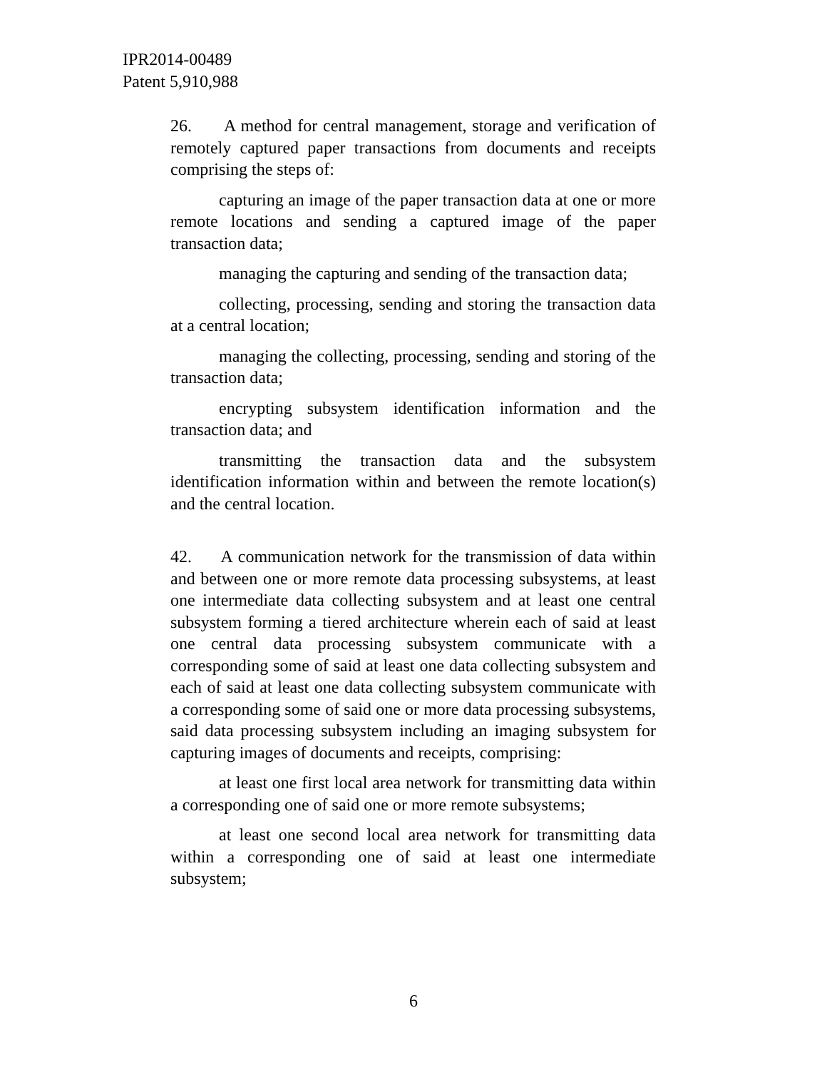IPR2014-00489
Patent 5,910,988
26. A method for central management, storage and verification of remotely captured paper transactions from documents and receipts comprising the steps of:
capturing an image of the paper transaction data at one or more remote locations and sending a captured image of the paper transaction data;
managing the capturing and sending of the transaction data;
collecting, processing, sending and storing the transaction data at a central location;
managing the collecting, processing, sending and storing of the transaction data;
encrypting subsystem identification information and the transaction data; and
transmitting the transaction data and the subsystem identification information within and between the remote location(s) and the central location.
42. A communication network for the transmission of data within and between one or more remote data processing subsystems, at least one intermediate data collecting subsystem and at least one central subsystem forming a tiered architecture wherein each of said at least one central data processing subsystem communicate with a corresponding some of said at least one data collecting subsystem and each of said at least one data collecting subsystem communicate with a corresponding some of said one or more data processing subsystems, said data processing subsystem including an imaging subsystem for capturing images of documents and receipts, comprising:
at least one first local area network for transmitting data within a corresponding one of said one or more remote subsystems;
at least one second local area network for transmitting data within a corresponding one of said at least one intermediate subsystem;
6